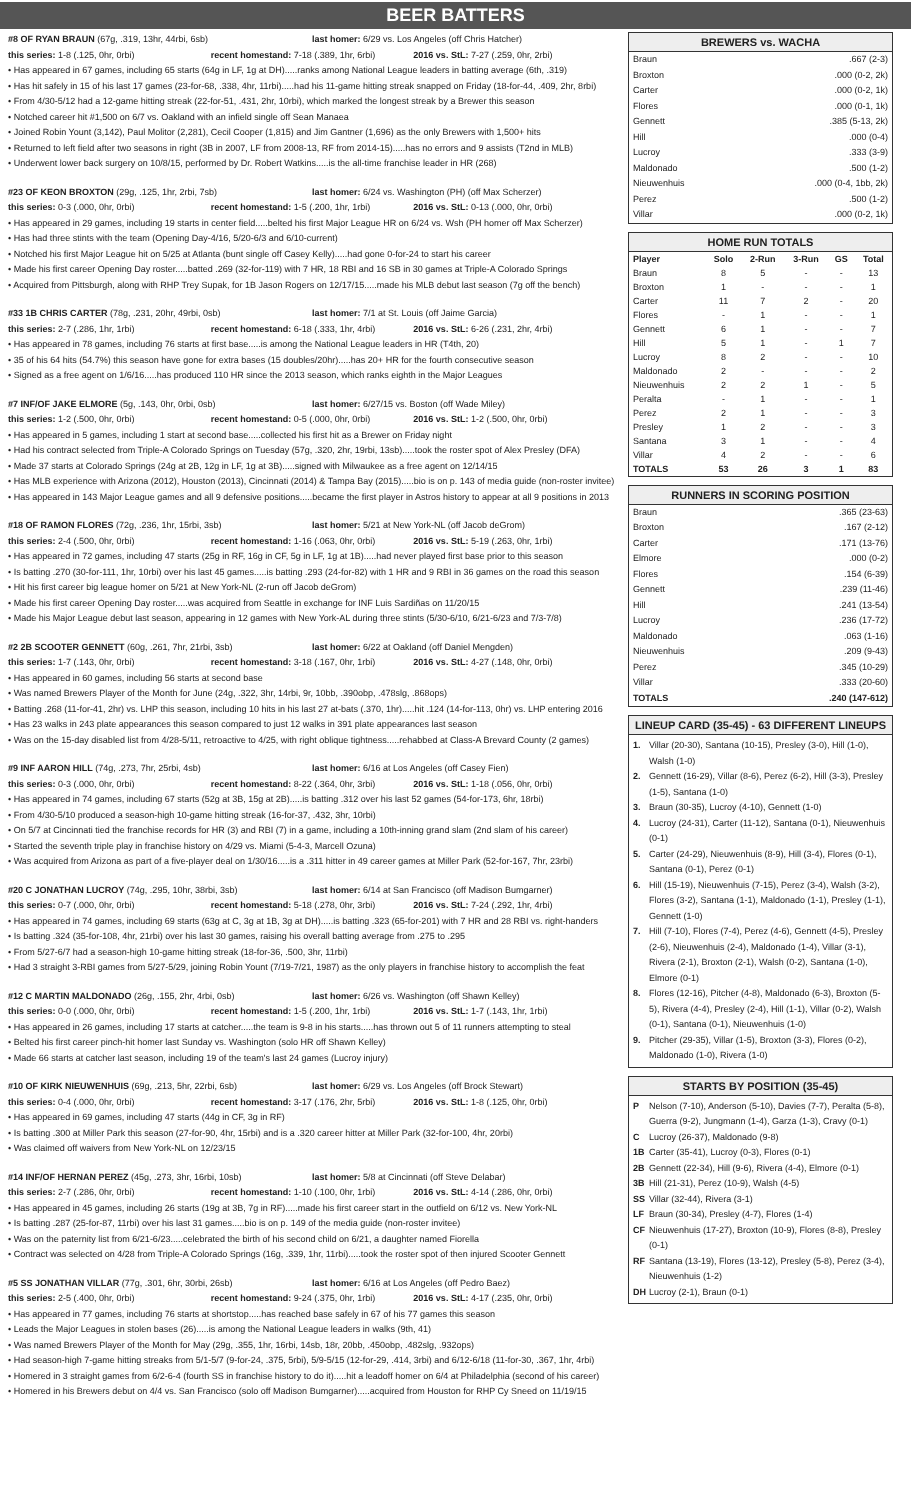BEER BATTERS
#8 OF RYAN BRAUN (67g, .319, 13hr, 44rbi, 6sb) last homer: 6/29 vs. Los Angeles (off Chris Hatcher)
this series: 1-8 (.125, 0hr, 0rbi) recent homestand: 7-18 (.389, 1hr, 6rbi) 2016 vs. StL: 7-27 (.259, 0hr, 2rbi)
• Has appeared in 67 games, including 65 starts (64g in LF, 1g at DH).....ranks among National League leaders in batting average (6th, .319)
• Has hit safely in 15 of his last 17 games (23-for-68, .338, 4hr, 11rbi).....had his 11-game hitting streak snapped on Friday (18-for-44, .409, 2hr, 8rbi)
• From 4/30-5/12 had a 12-game hitting streak (22-for-51, .431, 2hr, 10rbi), which marked the longest streak by a Brewer this season
• Notched career hit #1,500 on 6/7 vs. Oakland with an infield single off Sean Manaea
• Joined Robin Yount (3,142), Paul Molitor (2,281), Cecil Cooper (1,815) and Jim Gantner (1,696) as the only Brewers with 1,500+ hits
• Returned to left field after two seasons in right (3B in 2007, LF from 2008-13, RF from 2014-15).....has no errors and 9 assists (T2nd in MLB)
• Underwent lower back surgery on 10/8/15, performed by Dr. Robert Watkins.....is the all-time franchise leader in HR (268)
#23 OF KEON BROXTON (29g, .125, 1hr, 2rbi, 7sb) last homer: 6/24 vs. Washington (PH) (off Max Scherzer)
this series: 0-3 (.000, 0hr, 0rbi) recent homestand: 1-5 (.200, 1hr, 1rbi) 2016 vs. StL: 0-13 (.000, 0hr, 0rbi)
• Has appeared in 29 games, including 19 starts in center field.....belted his first Major League HR on 6/24 vs. Wsh (PH homer off Max Scherzer)
• Has had three stints with the team (Opening Day-4/16, 5/20-6/3 and 6/10-current)
• Notched his first Major League hit on 5/25 at Atlanta (bunt single off Casey Kelly).....had gone 0-for-24 to start his career
• Made his first career Opening Day roster.....batted .269 (32-for-119) with 7 HR, 18 RBI and 16 SB in 30 games at Triple-A Colorado Springs
• Acquired from Pittsburgh, along with RHP Trey Supak, for 1B Jason Rogers on 12/17/15.....made his MLB debut last season (7g off the bench)
#33 1B CHRIS CARTER (78g, .231, 20hr, 49rbi, 0sb) last homer: 7/1 at St. Louis (off Jaime Garcia)
this series: 2-7 (.286, 1hr, 1rbi) recent homestand: 6-18 (.333, 1hr, 4rbi) 2016 vs. StL: 6-26 (.231, 2hr, 4rbi)
• Has appeared in 78 games, including 76 starts at first base.....is among the National League leaders in HR (T4th, 20)
• 35 of his 64 hits (54.7%) this season have gone for extra bases (15 doubles/20hr).....has 20+ HR for the fourth consecutive season
• Signed as a free agent on 1/6/16.....has produced 110 HR since the 2013 season, which ranks eighth in the Major Leagues
#7 INF/OF JAKE ELMORE (5g, .143, 0hr, 0rbi, 0sb) last homer: 6/27/15 vs. Boston (off Wade Miley)
this series: 1-2 (.500, 0hr, 0rbi) recent homestand: 0-5 (.000, 0hr, 0rbi) 2016 vs. StL: 1-2 (.500, 0hr, 0rbi)
• Has appeared in 5 games, including 1 start at second base.....collected his first hit as a Brewer on Friday night
• Had his contract selected from Triple-A Colorado Springs on Tuesday (57g, .320, 2hr, 19rbi, 13sb).....took the roster spot of Alex Presley (DFA)
• Made 37 starts at Colorado Springs (24g at 2B, 12g in LF, 1g at 3B).....signed with Milwaukee as a free agent on 12/14/15
• Has MLB experience with Arizona (2012), Houston (2013), Cincinnati (2014) & Tampa Bay (2015).....bio is on p. 143 of media guide (non-roster invitee)
• Has appeared in 143 Major League games and all 9 defensive positions.....became the first player in Astros history to appear at all 9 positions in 2013
#18 OF RAMON FLORES (72g, .236, 1hr, 15rbi, 3sb) last homer: 5/21 at New York-NL (off Jacob deGrom)
this series: 2-4 (.500, 0hr, 0rbi) recent homestand: 1-16 (.063, 0hr, 0rbi) 2016 vs. StL: 5-19 (.263, 0hr, 1rbi)
• Has appeared in 72 games, including 47 starts (25g in RF, 16g in CF, 5g in LF, 1g at 1B).....had never played first base prior to this season
• Is batting .270 (30-for-111, 1hr, 10rbi) over his last 45 games.....is batting .293 (24-for-82) with 1 HR and 9 RBI in 36 games on the road this season
• Hit his first career big league homer on 5/21 at New York-NL (2-run off Jacob deGrom)
• Made his first career Opening Day roster.....was acquired from Seattle in exchange for INF Luis Sardiñas on 11/20/15
• Made his Major League debut last season, appearing in 12 games with New York-AL during three stints (5/30-6/10, 6/21-6/23 and 7/3-7/8)
#2 2B SCOOTER GENNETT (60g, .261, 7hr, 21rbi, 3sb) last homer: 6/22 at Oakland (off Daniel Mengden)
this series: 1-7 (.143, 0hr, 0rbi) recent homestand: 3-18 (.167, 0hr, 1rbi) 2016 vs. StL: 4-27 (.148, 0hr, 0rbi)
• Has appeared in 60 games, including 56 starts at second base
• Was named Brewers Player of the Month for June (24g, .322, 3hr, 14rbi, 9r, 10bb, .390obp, .478slg, .868ops)
• Batting .268 (11-for-41, 2hr) vs. LHP this season, including 10 hits in his last 27 at-bats (.370, 1hr).....hit .124 (14-for-113, 0hr) vs. LHP entering 2016
• Has 23 walks in 243 plate appearances this season compared to just 12 walks in 391 plate appearances last season
• Was on the 15-day disabled list from 4/28-5/11, retroactive to 4/25, with right oblique tightness.....rehabbed at Class-A Brevard County (2 games)
#9 INF AARON HILL (74g, .273, 7hr, 25rbi, 4sb) last homer: 6/16 at Los Angeles (off Casey Fien)
this series: 0-3 (.000, 0hr, 0rbi) recent homestand: 8-22 (.364, 0hr, 3rbi) 2016 vs. StL: 1-18 (.056, 0hr, 0rbi)
• Has appeared in 74 games, including 67 starts (52g at 3B, 15g at 2B).....is batting .312 over his last 52 games (54-for-173, 6hr, 18rbi)
• From 4/30-5/10 produced a season-high 10-game hitting streak (16-for-37, .432, 3hr, 10rbi)
• On 5/7 at Cincinnati tied the franchise records for HR (3) and RBI (7) in a game, including a 10th-inning grand slam (2nd slam of his career)
• Started the seventh triple play in franchise history on 4/29 vs. Miami (5-4-3, Marcell Ozuna)
• Was acquired from Arizona as part of a five-player deal on 1/30/16.....is a .311 hitter in 49 career games at Miller Park (52-for-167, 7hr, 23rbi)
#20 C JONATHAN LUCROY (74g, .295, 10hr, 38rbi, 3sb) last homer: 6/14 at San Francisco (off Madison Bumgarner)
this series: 0-7 (.000, 0hr, 0rbi) recent homestand: 5-18 (.278, 0hr, 3rbi) 2016 vs. StL: 7-24 (.292, 1hr, 4rbi)
• Has appeared in 74 games, including 69 starts (63g at C, 3g at 1B, 3g at DH).....is batting .323 (65-for-201) with 7 HR and 28 RBI vs. right-handers
• Is batting .324 (35-for-108, 4hr, 21rbi) over his last 30 games, raising his overall batting average from .275 to .295
• From 5/27-6/7 had a season-high 10-game hitting streak (18-for-36, .500, 3hr, 11rbi)
• Had 3 straight 3-RBI games from 5/27-5/29, joining Robin Yount (7/19-7/21, 1987) as the only players in franchise history to accomplish the feat
#12 C MARTIN MALDONADO (26g, .155, 2hr, 4rbi, 0sb) last homer: 6/26 vs. Washington (off Shawn Kelley)
this series: 0-0 (.000, 0hr, 0rbi) recent homestand: 1-5 (.200, 1hr, 1rbi) 2016 vs. StL: 1-7 (.143, 1hr, 1rbi)
• Has appeared in 26 games, including 17 starts at catcher.....the team is 9-8 in his starts.....has thrown out 5 of 11 runners attempting to steal
• Belted his first career pinch-hit homer last Sunday vs. Washington (solo HR off Shawn Kelley)
• Made 66 starts at catcher last season, including 19 of the team's last 24 games (Lucroy injury)
#10 OF KIRK NIEUWENHUIS (69g, .213, 5hr, 22rbi, 6sb) last homer: 6/29 vs. Los Angeles (off Brock Stewart)
this series: 0-4 (.000, 0hr, 0rbi) recent homestand: 3-17 (.176, 2hr, 5rbi) 2016 vs. StL: 1-8 (.125, 0hr, 0rbi)
• Has appeared in 69 games, including 47 starts (44g in CF, 3g in RF)
• Is batting .300 at Miller Park this season (27-for-90, 4hr, 15rbi) and is a .320 career hitter at Miller Park (32-for-100, 4hr, 20rbi)
• Was claimed off waivers from New York-NL on 12/23/15
#14 INF/OF HERNAN PEREZ (45g, .273, 3hr, 16rbi, 10sb) last homer: 5/8 at Cincinnati (off Steve Delabar)
this series: 2-7 (.286, 0hr, 0rbi) recent homestand: 1-10 (.100, 0hr, 1rbi) 2016 vs. StL: 4-14 (.286, 0hr, 0rbi)
• Has appeared in 45 games, including 26 starts (19g at 3B, 7g in RF).....made his first career start in the outfield on 6/12 vs. New York-NL
• Is batting .287 (25-for-87, 11rbi) over his last 31 games.....bio is on p. 149 of the media guide (non-roster invitee)
• Was on the paternity list from 6/21-6/23.....celebrated the birth of his second child on 6/21, a daughter named Fiorella
• Contract was selected on 4/28 from Triple-A Colorado Springs (16g, .339, 1hr, 11rbi).....took the roster spot of then injured Scooter Gennett
#5 SS JONATHAN VILLAR (77g, .301, 6hr, 30rbi, 26sb) last homer: 6/16 at Los Angeles (off Pedro Baez)
this series: 2-5 (.400, 0hr, 0rbi) recent homestand: 9-24 (.375, 0hr, 1rbi) 2016 vs. StL: 4-17 (.235, 0hr, 0rbi)
• Has appeared in 77 games, including 76 starts at shortstop.....has reached base safely in 67 of his 77 games this season
• Leads the Major Leagues in stolen bases (26).....is among the National League leaders in walks (9th, 41)
• Was named Brewers Player of the Month for May (29g, .355, 1hr, 16rbi, 14sb, 18r, 20bb, .450obp, .482slg, .932ops)
• Had season-high 7-game hitting streaks from 5/1-5/7 (9-for-24, .375, 5rbi), 5/9-5/15 (12-for-29, .414, 3rbi) and 6/12-6/18 (11-for-30, .367, 1hr, 4rbi)
• Homered in 3 straight games from 6/2-6-4 (fourth SS in franchise history to do it).....hit a leadoff homer on 6/4 at Philadelphia (second of his career)
• Homered in his Brewers debut on 4/4 vs. San Francisco (solo off Madison Bumgarner).....acquired from Houston for RHP Cy Sneed on 11/19/15
BREWERS vs. WACHA
Braun.667 (2-3)
Broxton.000 (0-2, 2k)
Carter.000 (0-2, 1k)
Flores.000 (0-1, 1k)
Gennett.385 (5-13, 2k)
Hill.000 (0-4)
Lucroy.333 (3-9)
Maldonado.500 (1-2)
Nieuwenhuis.000 (0-4, 1bb, 2k)
Perez.500 (1-2)
Villar.000 (0-2, 1k)
HOME RUN TOTALS
| Player | Solo | 2-Run | 3-Run | GS | Total |
| --- | --- | --- | --- | --- | --- |
| Braun | 8 | 5 | - | - | 13 |
| Broxton | 1 | - | - | - | 1 |
| Carter | 11 | 7 | 2 | - | 20 |
| Flores | - | 1 | - | - | 1 |
| Gennett | 6 | 1 | - | - | 7 |
| Hill | 5 | 1 | - | 1 | 7 |
| Lucroy | 8 | 2 | - | - | 10 |
| Maldonado | 2 | - | - | - | 2 |
| Nieuwenhuis | 2 | 2 | 1 | - | 5 |
| Peralta | - | 1 | - | - | 1 |
| Perez | 2 | 1 | - | - | 3 |
| Presley | 1 | 2 | - | - | 3 |
| Santana | 3 | 1 | - | - | 4 |
| Villar | 4 | 2 | - | - | 6 |
| TOTALS | 53 | 26 | 3 | 1 | 83 |
RUNNERS IN SCORING POSITION
Braun.365 (23-63)
Broxton.167 (2-12)
Carter.171 (13-76)
Elmore.000 (0-2)
Flores.154 (6-39)
Gennett.239 (11-46)
Hill.241 (13-54)
Lucroy.236 (17-72)
Maldonado.063 (1-16)
Nieuwenhuis.209 (9-43)
Perez.345 (10-29)
Villar.333 (20-60)
TOTALS.240 (147-612)
LINEUP CARD (35-45) - 63 DIFFERENT LINEUPS
1. Villar (20-30), Santana (10-15), Presley (3-0), Hill (1-0), Walsh (1-0)
2. Gennett (16-29), Villar (8-6), Perez (6-2), Hill (3-3), Presley (1-5), Santana (1-0)
3. Braun (30-35), Lucroy (4-10), Gennett (1-0)
4. Lucroy (24-31), Carter (11-12), Santana (0-1), Nieuwenhuis (0-1)
5. Carter (24-29), Nieuwenhuis (8-9), Hill (3-4), Flores (0-1), Santana (0-1), Perez (0-1)
6. Hill (15-19), Nieuwenhuis (7-15), Perez (3-4), Walsh (3-2), Flores (3-2), Santana (1-1), Maldonado (1-1), Presley (1-1), Gennett (1-0)
7. Hill (7-10), Flores (7-4), Perez (4-6), Gennett (4-5), Presley (2-6), Nieuwenhuis (2-4), Maldonado (1-4), Villar (3-1), Rivera (2-1), Broxton (2-1), Walsh (0-2), Santana (1-0), Elmore (0-1)
8. Flores (12-16), Pitcher (4-8), Maldonado (6-3), Broxton (5-5), Rivera (4-4), Presley (2-4), Hill (1-1), Villar (0-2), Walsh (0-1), Santana (0-1), Nieuwenhuis (1-0)
9. Pitcher (29-35), Villar (1-5), Broxton (3-3), Flores (0-2), Maldonado (1-0), Rivera (1-0)
STARTS BY POSITION (35-45)
P Nelson (7-10), Anderson (5-10), Davies (7-7), Peralta (5-8), Guerra (9-2), Jungmann (1-4), Garza (1-3), Cravy (0-1)
C Lucroy (26-37), Maldonado (9-8)
1B Carter (35-41), Lucroy (0-3), Flores (0-1)
2B Gennett (22-34), Hill (9-6), Rivera (4-4), Elmore (0-1)
3B Hill (21-31), Perez (10-9), Walsh (4-5)
SS Villar (32-44), Rivera (3-1)
LF Braun (30-34), Presley (4-7), Flores (1-4)
CF Nieuwenhuis (17-27), Broxton (10-9), Flores (8-8), Presley (0-1)
RF Santana (13-19), Flores (13-12), Presley (5-8), Perez (3-4), Nieuwenhuis (1-2)
DH Lucroy (2-1), Braun (0-1)